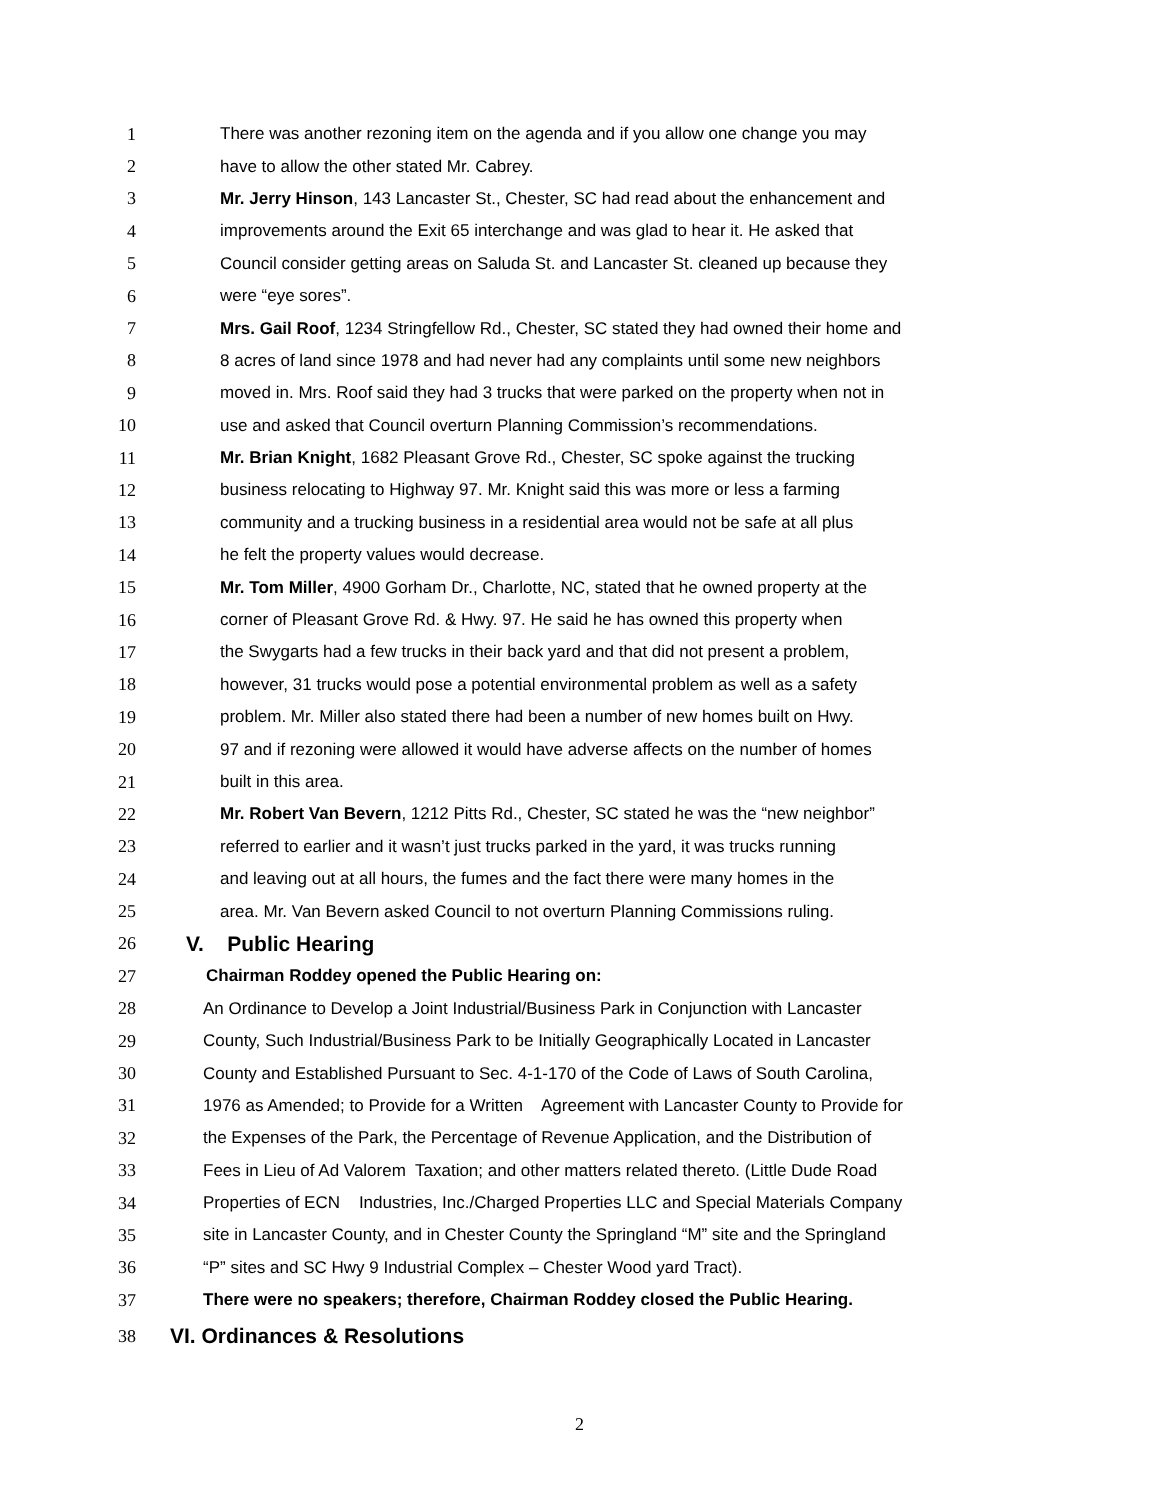1 There was another rezoning item on the agenda and if you allow one change you may
2 have to allow the other stated Mr. Cabrey.
3 Mr. Jerry Hinson, 143 Lancaster St., Chester, SC had read about the enhancement and
4 improvements around the Exit 65 interchange and was glad to hear it. He asked that
5 Council consider getting areas on Saluda St. and Lancaster St. cleaned up because they
6 were “eye sores”.
7 Mrs. Gail Roof, 1234 Stringfellow Rd., Chester, SC stated they had owned their home and
8 8 acres of land since 1978 and had never had any complaints until some new neighbors
9 moved in. Mrs. Roof said they had 3 trucks that were parked on the property when not in
10 use and asked that Council overturn Planning Commission’s recommendations.
11 Mr. Brian Knight, 1682 Pleasant Grove Rd., Chester, SC spoke against the trucking
12 business relocating to Highway 97. Mr. Knight said this was more or less a farming
13 community and a trucking business in a residential area would not be safe at all plus
14 he felt the property values would decrease.
15 Mr. Tom Miller, 4900 Gorham Dr., Charlotte, NC, stated that he owned property at the
16 corner of Pleasant Grove Rd. & Hwy. 97. He said he has owned this property when
17 the Swygarts had a few trucks in their back yard and that did not present a problem,
18 however, 31 trucks would pose a potential environmental problem as well as a safety
19 problem. Mr. Miller also stated there had been a number of new homes built on Hwy.
20 97 and if rezoning were allowed it would have adverse affects on the number of homes
21 built in this area.
22 Mr. Robert Van Bevern, 1212 Pitts Rd., Chester, SC stated he was the “new neighbor”
23 referred to earlier and it wasn’t just trucks parked in the yard, it was trucks running
24 and leaving out at all hours, the fumes and the fact there were many homes in the
25 area. Mr. Van Bevern asked Council to not overturn Planning Commissions ruling.
26 V. Public Hearing
27 Chairman Roddey opened the Public Hearing on:
28 An Ordinance to Develop a Joint Industrial/Business Park in Conjunction with Lancaster
29 County, Such Industrial/Business Park to be Initially Geographically Located in Lancaster
30 County and Established Pursuant to Sec. 4-1-170 of the Code of Laws of South Carolina,
31 1976 as Amended; to Provide for a Written Agreement with Lancaster County to Provide for
32 the Expenses of the Park, the Percentage of Revenue Application, and the Distribution of
33 Fees in Lieu of Ad Valorem Taxation; and other matters related thereto. (Little Dude Road
34 Properties of ECN Industries, Inc./Charged Properties LLC and Special Materials Company
35 site in Lancaster County, and in Chester County the Springland “M” site and the Springland
36 “P” sites and SC Hwy 9 Industrial Complex – Chester Wood yard Tract).
37 There were no speakers; therefore, Chairman Roddey closed the Public Hearing.
38 VI. Ordinances & Resolutions
2